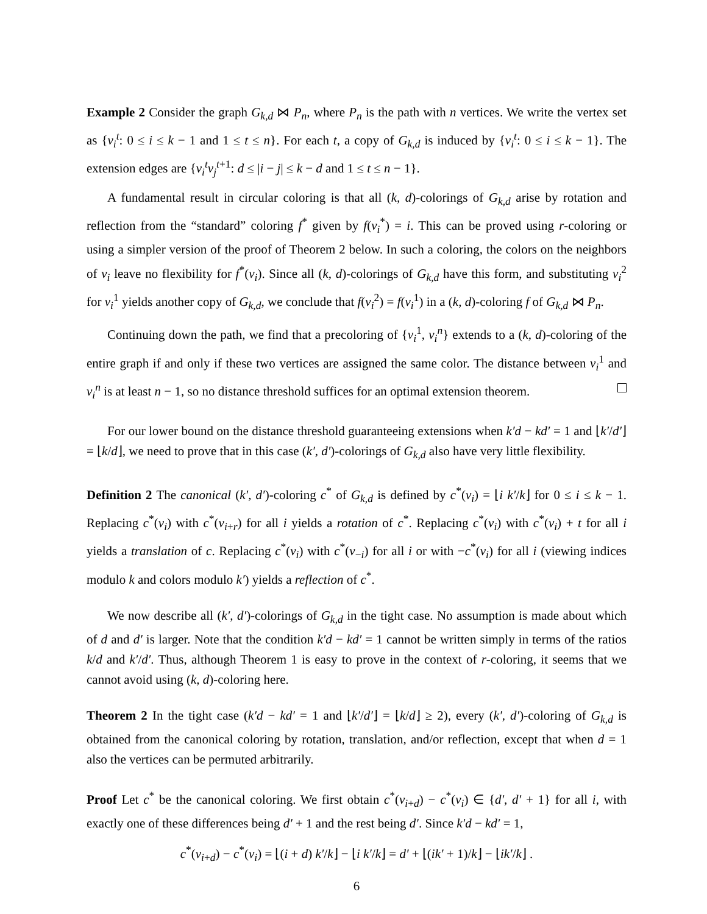Example 2 Consider the graph G<sub>k,d</sub> ⋈ P<sub>n</sub>, where P<sub>n</sub> is the path with n vertices. We write the vertex set as {v<sub>i</sub><sup>t</sup>: 0 ≤ i ≤ k − 1 and 1 ≤ t ≤ n}. For each t, a copy of G<sub>k,d</sub> is induced by {v<sub>i</sub><sup>t</sup>: 0 ≤ i ≤ k − 1}. The extension edges are {v<sub>i</sub><sup>t</sup>v<sub>j</sub><sup>t+1</sup>: d ≤ |i − j| ≤ k − d and 1 ≤ t ≤ n − 1}.
A fundamental result in circular coloring is that all (k, d)-colorings of G<sub>k,d</sub> arise by rotation and reflection from the “standard” coloring f<sup>*</sup> given by f(v<sub>i</sub><sup>*</sup>) = i. This can be proved using r-coloring or using a simpler version of the proof of Theorem 2 below. In such a coloring, the colors on the neighbors of v<sub>i</sub> leave no flexibility for f<sup>*</sup>(v<sub>i</sub>). Since all (k, d)-colorings of G<sub>k,d</sub> have this form, and substituting v<sub>i</sub><sup>2</sup> for v<sub>i</sub><sup>1</sup> yields another copy of G<sub>k,d</sub>, we conclude that f(v<sub>i</sub><sup>2</sup>) = f(v<sub>i</sub><sup>1</sup>) in a (k, d)-coloring f of G<sub>k,d</sub> ⋈ P<sub>n</sub>.
Continuing down the path, we find that a precoloring of {v<sub>i</sub><sup>1</sup>, v<sub>i</sub><sup>n</sup>} extends to a (k, d)-coloring of the entire graph if and only if these two vertices are assigned the same color. The distance between v<sub>i</sub><sup>1</sup> and v<sub>i</sub><sup>n</sup> is at least n − 1, so no distance threshold suffices for an optimal extension theorem.
For our lower bound on the distance threshold guaranteeing extensions when k′d − kd′ = 1 and ⌊k′/d′⌋ = ⌊k/d⌋, we need to prove that in this case (k′, d′)-colorings of G<sub>k,d</sub> also have very little flexibility.
Definition 2 The canonical (k′, d′)-coloring c<sup>*</sup> of G<sub>k,d</sub> is defined by c<sup>*</sup>(v<sub>i</sub>) = ⌊i k′/k⌋ for 0 ≤ i ≤ k − 1. Replacing c<sup>*</sup>(v<sub>i</sub>) with c<sup>*</sup>(v<sub>i+r</sub>) for all i yields a rotation of c<sup>*</sup>. Replacing c<sup>*</sup>(v<sub>i</sub>) with c<sup>*</sup>(v<sub>i</sub>) + t for all i yields a translation of c. Replacing c<sup>*</sup>(v<sub>i</sub>) with c<sup>*</sup>(v<sub>−i</sub>) for all i or with −c<sup>*</sup>(v<sub>i</sub>) for all i (viewing indices modulo k and colors modulo k′) yields a reflection of c<sup>*</sup>.
We now describe all (k′, d′)-colorings of G<sub>k,d</sub> in the tight case. No assumption is made about which of d and d′ is larger. Note that the condition k′d − kd′ = 1 cannot be written simply in terms of the ratios k/d and k′/d′. Thus, although Theorem 1 is easy to prove in the context of r-coloring, it seems that we cannot avoid using (k, d)-coloring here.
Theorem 2 In the tight case (k′d − kd′ = 1 and ⌊k′/d′⌋ = ⌊k/d⌋ ≥ 2), every (k′, d′)-coloring of G<sub>k,d</sub> is obtained from the canonical coloring by rotation, translation, and/or reflection, except that when d = 1 also the vertices can be permuted arbitrarily.
Proof Let c<sup>*</sup> be the canonical coloring. We first obtain c<sup>*</sup>(v<sub>i+d</sub>) − c<sup>*</sup>(v<sub>i</sub>) ∈ {d′, d′ + 1} for all i, with exactly one of these differences being d′ + 1 and the rest being d′. Since k′d − kd′ = 1,
c<sup>*</sup>(v<sub>i+d</sub>) − c<sup>*</sup>(v<sub>i</sub>) = ⌊(i + d) k′/k⌋ − ⌊i k′/k⌋ = d′ + ⌊(ik′ + 1)/k⌋ − ⌊ik′/k⌋ .
6